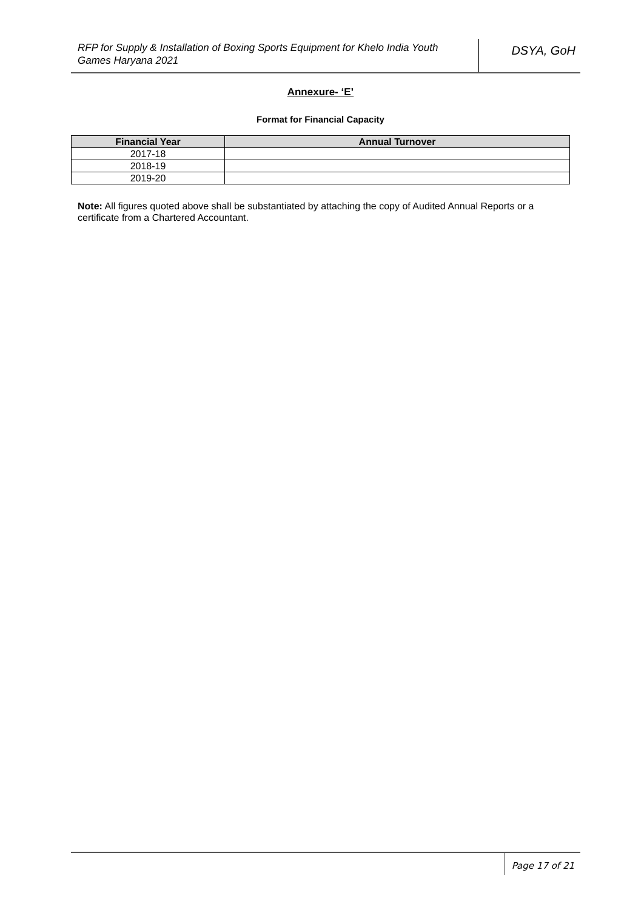RFP for Supply & Installation of Boxing Sports Equipment for Khelo India Youth Games Haryana 2021
DSYA, GoH
Annexure- ‘E’
Format for Financial Capacity
| Financial Year | Annual Turnover |
| --- | --- |
| 2017-18 | |
| 2018-19 | |
| 2019-20 | |
Note: All figures quoted above shall be substantiated by attaching the copy of Audited Annual Reports or a certificate from a Chartered Accountant.
Page 17 of 21